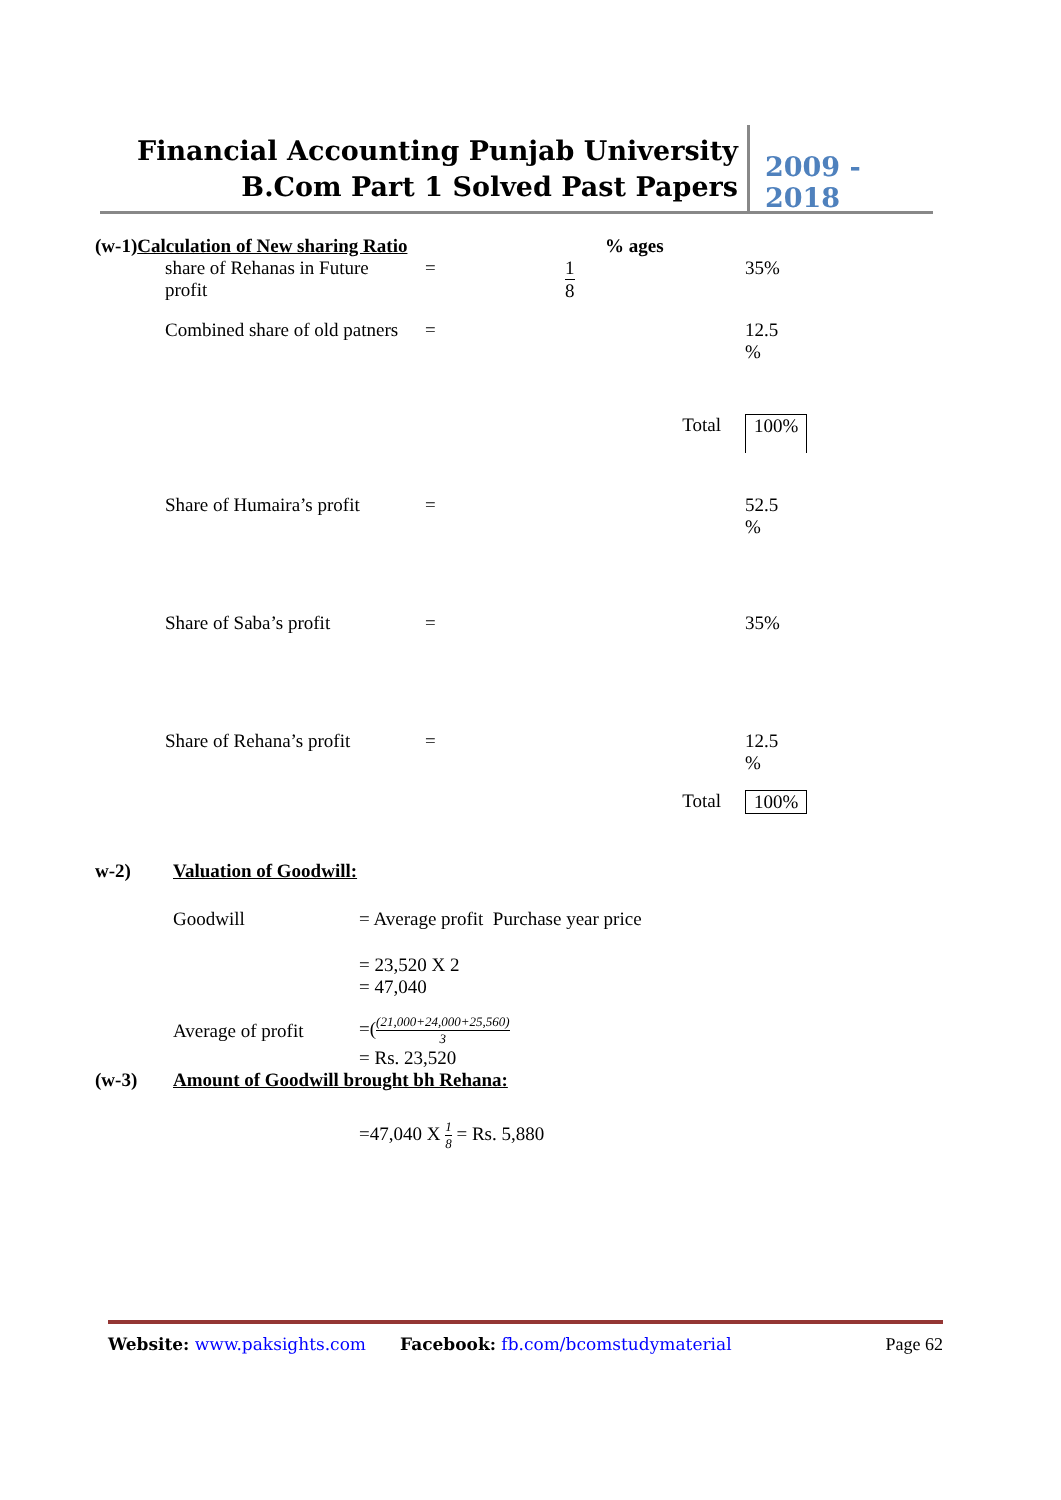Financial Accounting Punjab University
B.Com Part 1 Solved Past Papers
2009 - 2018
| (w-1) Calculation of New sharing Ratio | | | % ages | |
| | share of Rehanas in Future profit | = | 1 8 | 35% |
| | Combined share of old patners | = | | 12.5 % |
| | | | Total | 100% |
| | Share of Humaira’s profit | = | | 52.5 % |
| | Share of Saba’s profit | = | | 35% |
| | Share of Rehana’s profit | = | | 12.5 % |
| | | | Total | 100% |
| w-2) | Valuation of Goodwill: | |
| | Goodwill | = Average profit Purchase year price |
| | | = 23,520 X 2 = 47,040 |
| | Average of profit | =( (21,000+24,000+25,560) 3 = Rs. 23,520 |
| (w-3) | Amount of Goodwill brought bh Rehana: | |
| | | =47,040 X 1 8 = Rs. 5,880 |
Website: www.paksights.com Facebook: fb.com/bcomstudymaterial
Page 62